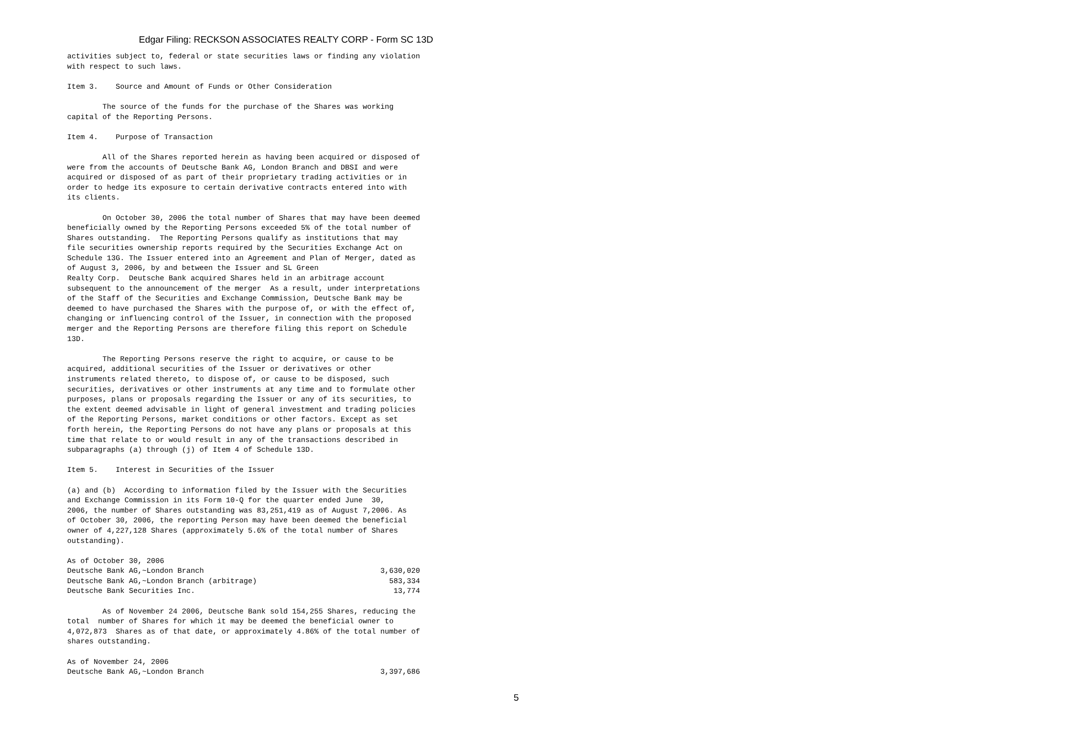Edgar Filing: RECKSON ASSOCIATES REALTY CORP - Form SC 13D
activities subject to, federal or state securities laws or finding any violation
with respect to such laws.

Item 3.    Source and Amount of Funds or Other Consideration

        The source of the funds for the purchase of the Shares was working
capital of the Reporting Persons.

Item 4.    Purpose of Transaction

        All of the Shares reported herein as having been acquired or disposed of
were from the accounts of Deutsche Bank AG, London Branch and DBSI and were
acquired or disposed of as part of their proprietary trading activities or in
order to hedge its exposure to certain derivative contracts entered into with
its clients.

        On October 30, 2006 the total number of Shares that may have been deemed
beneficially owned by the Reporting Persons exceeded 5% of the total number of
Shares outstanding.  The Reporting Persons qualify as institutions that may
file securities ownership reports required by the Securities Exchange Act on
Schedule 13G. The Issuer entered into an Agreement and Plan of Merger, dated as
of August 3, 2006, by and between the Issuer and SL Green
Realty Corp.  Deutsche Bank acquired Shares held in an arbitrage account
subsequent to the announcement of the merger  As a result, under interpretations
of the Staff of the Securities and Exchange Commission, Deutsche Bank may be
deemed to have purchased the Shares with the purpose of, or with the effect of,
changing or influencing control of the Issuer, in connection with the proposed
merger and the Reporting Persons are therefore filing this report on Schedule
13D.

        The Reporting Persons reserve the right to acquire, or cause to be
acquired, additional securities of the Issuer or derivatives or other
instruments related thereto, to dispose of, or cause to be disposed, such
securities, derivatives or other instruments at any time and to formulate other
purposes, plans or proposals regarding the Issuer or any of its securities, to
the extent deemed advisable in light of general investment and trading policies
of the Reporting Persons, market conditions or other factors. Except as set
forth herein, the Reporting Persons do not have any plans or proposals at this
time that relate to or would result in any of the transactions described in
subparagraphs (a) through (j) of Item 4 of Schedule 13D.

Item 5.    Interest in Securities of the Issuer

(a) and (b)  According to information filed by the Issuer with the Securities
and Exchange Commission in its Form 10-Q for the quarter ended June  30,
2006, the number of Shares outstanding was 83,251,419 as of August 7,2006. As
of October 30, 2006, the reporting Person may have been deemed the beneficial
owner of 4,227,128 Shares (approximately 5.6% of the total number of Shares
outstanding).

As of October 30, 2006
Deutsche Bank AG,~London Branch                                        3,630,020
Deutsche Bank AG,~London Branch (arbitrage)                              583,334
Deutsche Bank Securities Inc.                                             13,774

        As of November 24 2006, Deutsche Bank sold 154,255 Shares, reducing the
total  number of Shares for which it may be deemed the beneficial owner to
4,072,873  Shares as of that date, or approximately 4.86% of the total number of
shares outstanding.

As of November 24, 2006
Deutsche Bank AG,~London Branch                                        3,397,686
5